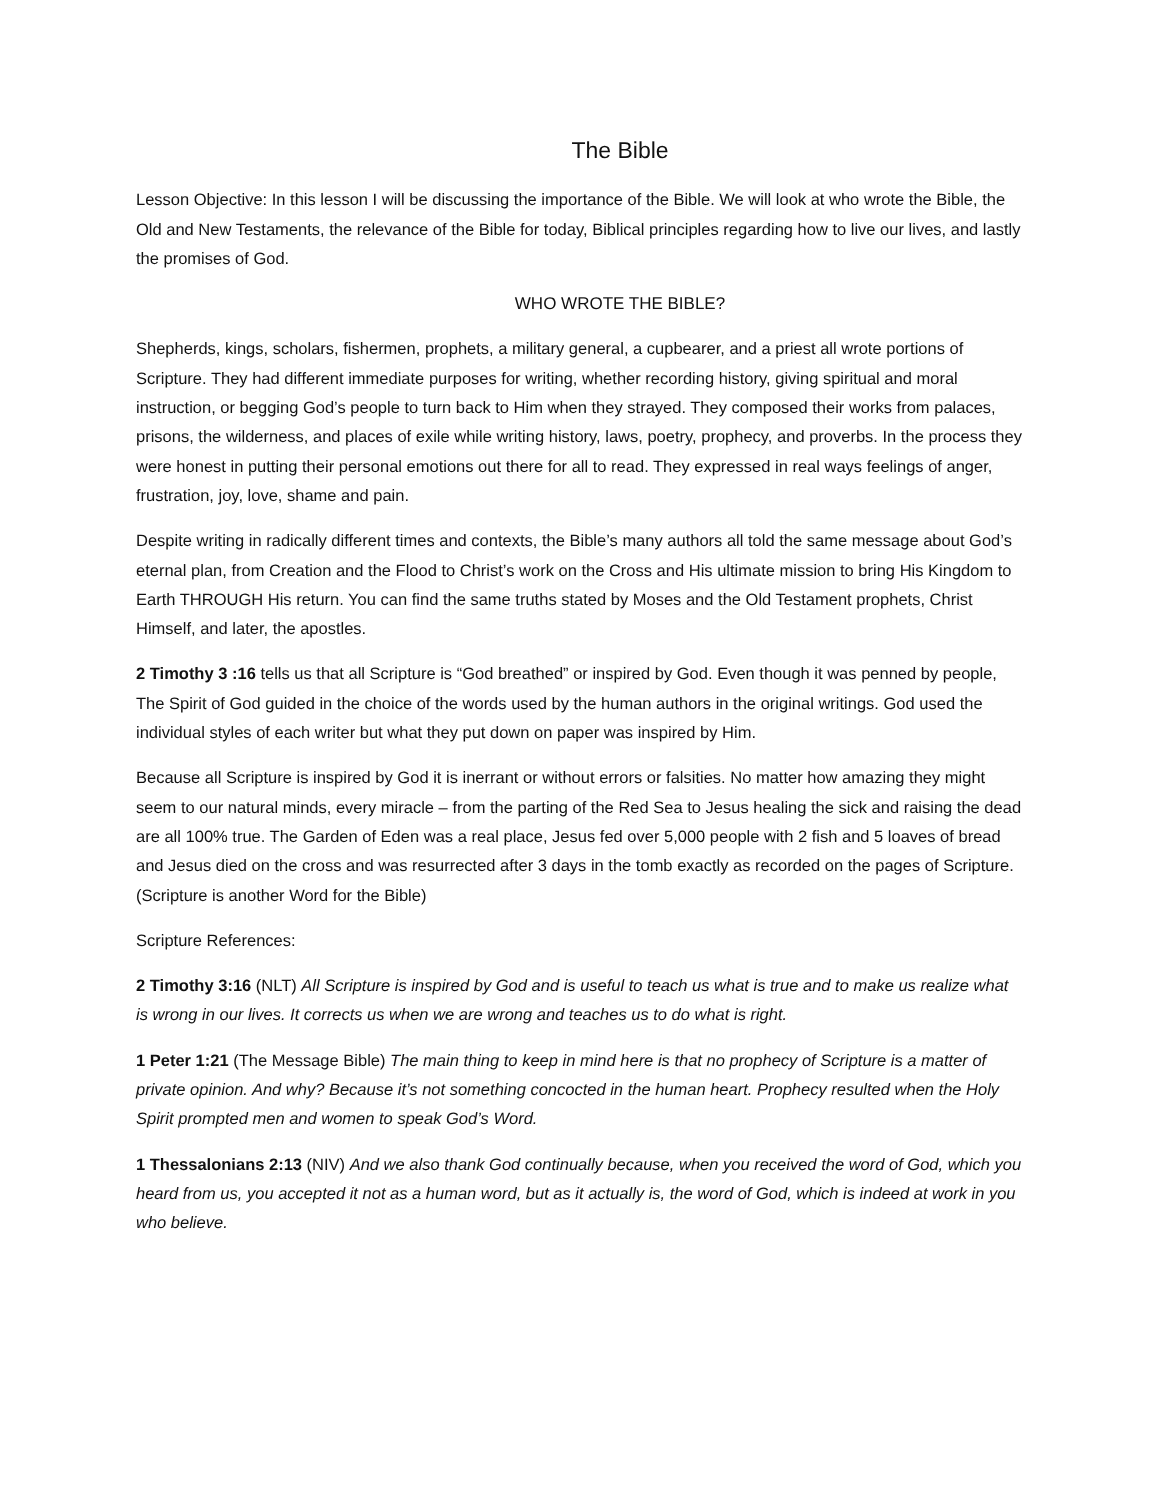The Bible
Lesson Objective: In this lesson I will be discussing the importance of the Bible. We will look at who wrote the Bible, the Old and New Testaments, the relevance of the Bible for today, Biblical principles regarding how to live our lives, and lastly the promises of God.
WHO WROTE THE BIBLE?
Shepherds, kings, scholars, fishermen, prophets, a military general, a cupbearer, and a priest all wrote portions of Scripture. They had different immediate purposes for writing, whether recording history, giving spiritual and moral instruction, or begging God’s people to turn back to Him when they strayed. They composed their works from palaces, prisons, the wilderness, and places of exile while writing history, laws, poetry, prophecy, and proverbs. In the process they were honest in putting their personal emotions out there for all to read. They expressed in real ways feelings of anger, frustration, joy, love, shame and pain.
Despite writing in radically different times and contexts, the Bible’s many authors all told the same message about God’s eternal plan, from Creation and the Flood to Christ’s work on the Cross and His ultimate mission to bring His Kingdom to Earth THROUGH His return. You can find the same truths stated by Moses and the Old Testament prophets, Christ Himself, and later, the apostles.
2 Timothy 3 :16 tells us that all Scripture is “God breathed” or inspired by God. Even though it was penned by people, The Spirit of God guided in the choice of the words used by the human authors in the original writings. God used the individual styles of each writer but what they put down on paper was inspired by Him.
Because all Scripture is inspired by God it is inerrant or without errors or falsities. No matter how amazing they might seem to our natural minds, every miracle – from the parting of the Red Sea to Jesus healing the sick and raising the dead are all 100% true. The Garden of Eden was a real place, Jesus fed over 5,000 people with 2 fish and 5 loaves of bread and Jesus died on the cross and was resurrected after 3 days in the tomb exactly as recorded on the pages of Scripture. (Scripture is another Word for the Bible)
Scripture References:
2 Timothy 3:16 (NLT) All Scripture is inspired by God and is useful to teach us what is true and to make us realize what is wrong in our lives. It corrects us when we are wrong and teaches us to do what is right.
1 Peter 1:21 (The Message Bible) The main thing to keep in mind here is that no prophecy of Scripture is a matter of private opinion. And why? Because it’s not something concocted in the human heart. Prophecy resulted when the Holy Spirit prompted men and women to speak God’s Word.
1 Thessalonians 2:13 (NIV) And we also thank God continually because, when you received the word of God, which you heard from us, you accepted it not as a human word, but as it actually is, the word of God, which is indeed at work in you who believe.